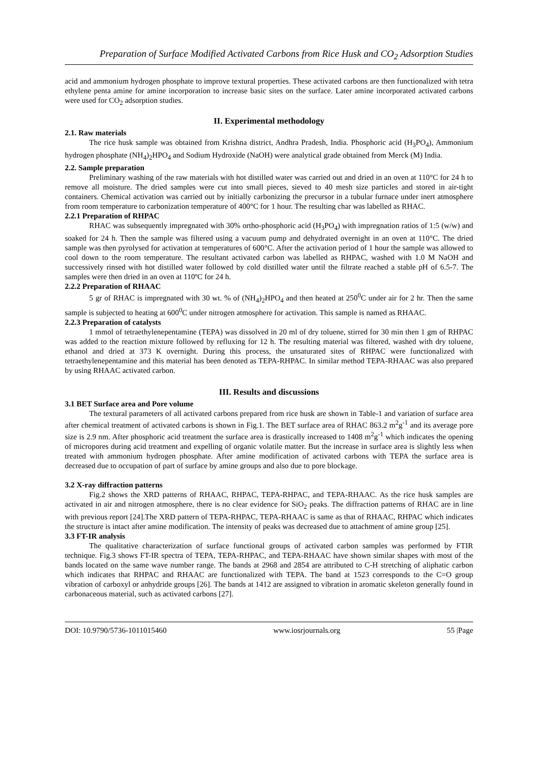Preparation of Surface Modified Activated Carbons from Rice Husk and CO<sub>2</sub> Adsorption Studies
acid and ammonium hydrogen phosphate to improve textural properties. These activated carbons are then functionalized with tetra ethylene penta amine for amine incorporation to increase basic sites on the surface. Later amine incorporated activated carbons were used for CO<sub>2</sub> adsorption studies.
II. Experimental methodology
2.1. Raw materials
The rice husk sample was obtained from Krishna district, Andhra Pradesh, India. Phosphoric acid (H<sub>3</sub>PO<sub>4</sub>), Ammonium hydrogen phosphate (NH<sub>4</sub>)<sub>2</sub>HPO<sub>4</sub> and Sodium Hydroxide (NaOH) were analytical grade obtained from Merck (M) India.
2.2. Sample preparation
Preliminary washing of the raw materials with hot distilled water was carried out and dried in an oven at 110°C for 24 h to remove all moisture. The dried samples were cut into small pieces, sieved to 40 mesh size particles and stored in air-tight containers. Chemical activation was carried out by initially carbonizing the precursor in a tubular furnace under inert atmosphere from room temperature to carbonization temperature of 400°C for 1 hour. The resulting char was labelled as RHAC.
2.2.1 Preparation of RHPAC
RHAC was subsequently impregnated with 30% ortho-phosphoric acid (H<sub>3</sub>PO<sub>4</sub>) with impregnation ratios of 1:5 (w/w) and soaked for 24 h. Then the sample was filtered using a vacuum pump and dehydrated overnight in an oven at 110°C. The dried sample was then pyrolysed for activation at temperatures of 600°C. After the activation period of 1 hour the sample was allowed to cool down to the room temperature. The resultant activated carbon was labelled as RHPAC, washed with 1.0 M NaOH and successively rinsed with hot distilled water followed by cold distilled water until the filtrate reached a stable pH of 6.5-7. The samples were then dried in an oven at 110ºC for 24 h.
2.2.2 Preparation of RHAAC
5 gr of RHAC is impregnated with 30 wt. % of (NH<sub>4</sub>)<sub>2</sub>HPO<sub>4</sub> and then heated at 250<sup>0</sup>C under air for 2 hr. Then the same sample is subjected to heating at 600<sup>0</sup>C under nitrogen atmosphere for activation. This sample is named as RHAAC.
2.2.3 Preparation of catalysts
1 mmol of tetraethylenepentamine (TEPA) was dissolved in 20 ml of dry toluene, stirred for 30 min then 1 gm of RHPAC was added to the reaction mixture followed by refluxing for 12 h. The resulting material was filtered, washed with dry toluene, ethanol and dried at 373 K overnight. During this process, the unsaturated sites of RHPAC were functionalized with tetraethylenepentamine and this material has been denoted as TEPA-RHPAC. In similar method TEPA-RHAAC was also prepared by using RHAAC activated carbon.
III. Results and discussions
3.1 BET Surface area and Pore volume
The textural parameters of all activated carbons prepared from rice husk are shown in Table-1 and variation of surface area after chemical treatment of activated carbons is shown in Fig.1. The BET surface area of RHAC 863.2 m<sup>2</sup>g<sup>-1</sup> and its average pore size is 2.9 nm. After phosphoric acid treatment the surface area is drastically increased to 1408 m<sup>2</sup>g<sup>-1</sup> which indicates the opening of micropores during acid treatment and expelling of organic volatile matter. But the increase in surface area is slightly less when treated with ammonium hydrogen phosphate. After amine modification of activated carbons with TEPA the surface area is decreased due to occupation of part of surface by amine groups and also due to pore blockage.
3.2 X-ray diffraction patterns
Fig.2 shows the XRD patterns of RHAAC, RHPAC, TEPA-RHPAC, and TEPA-RHAAC. As the rice husk samples are activated in air and nitrogen atmosphere, there is no clear evidence for SiO<sub>2</sub> peaks. The diffraction patterns of RHAC are in line with previous report [24].The XRD pattern of TEPA-RHPAC, TEPA-RHAAC is same as that of RHAAC, RHPAC which indicates the structure is intact after amine modification. The intensity of peaks was decreased due to attachment of amine group [25].
3.3 FT-IR analysis
The qualitative characterization of surface functional groups of activated carbon samples was performed by FTIR technique. Fig.3 shows FT-IR spectra of TEPA, TEPA-RHPAC, and TEPA-RHAAC have shown similar shapes with most of the bands located on the same wave number range. The bands at 2968 and 2854 are attributed to C-H stretching of aliphatic carbon which indicates that RHPAC and RHAAC are functionalized with TEPA. The band at 1523 corresponds to the C=O group vibration of carboxyl or anhydride groups [26]. The bands at 1412 are assigned to vibration in aromatic skeleton generally found in carbonaceous material, such as activated carbons [27].
DOI: 10.9790/5736-1011015460 www.iosrjournals.org 55 |Page